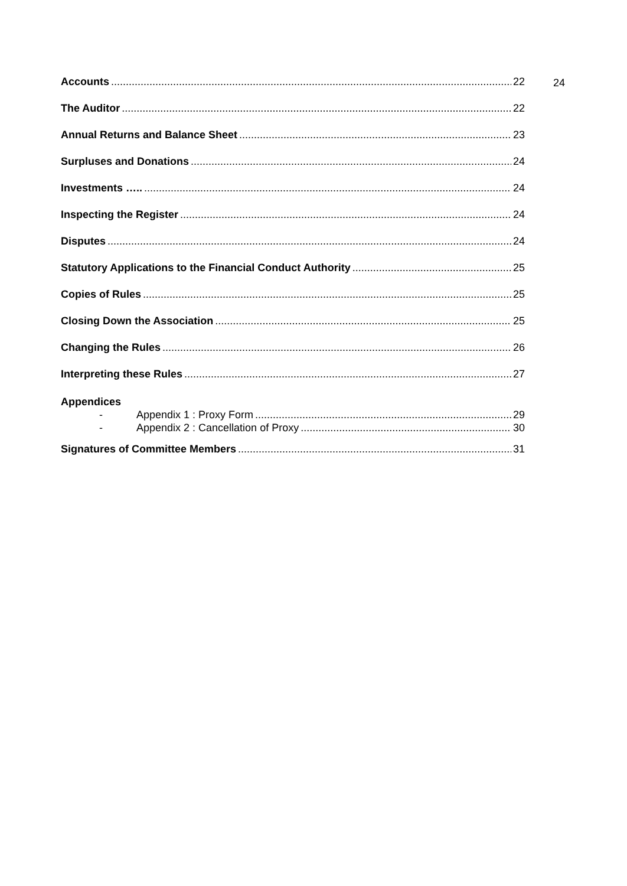Accounts 22
The Auditor 22
Annual Returns and Balance Sheet 23
Surpluses and Donations 24
Investments ….. 24
Inspecting the Register 24
Disputes 24
Statutory Applications to the Financial Conduct Authority 25
Copies of Rules 25
Closing Down the Association 25
Changing the Rules 26
Interpreting these Rules 27
Appendices
- Appendix 1 : Proxy Form 29
- Appendix 2 : Cancellation of Proxy 30
Signatures of Committee Members 31
24